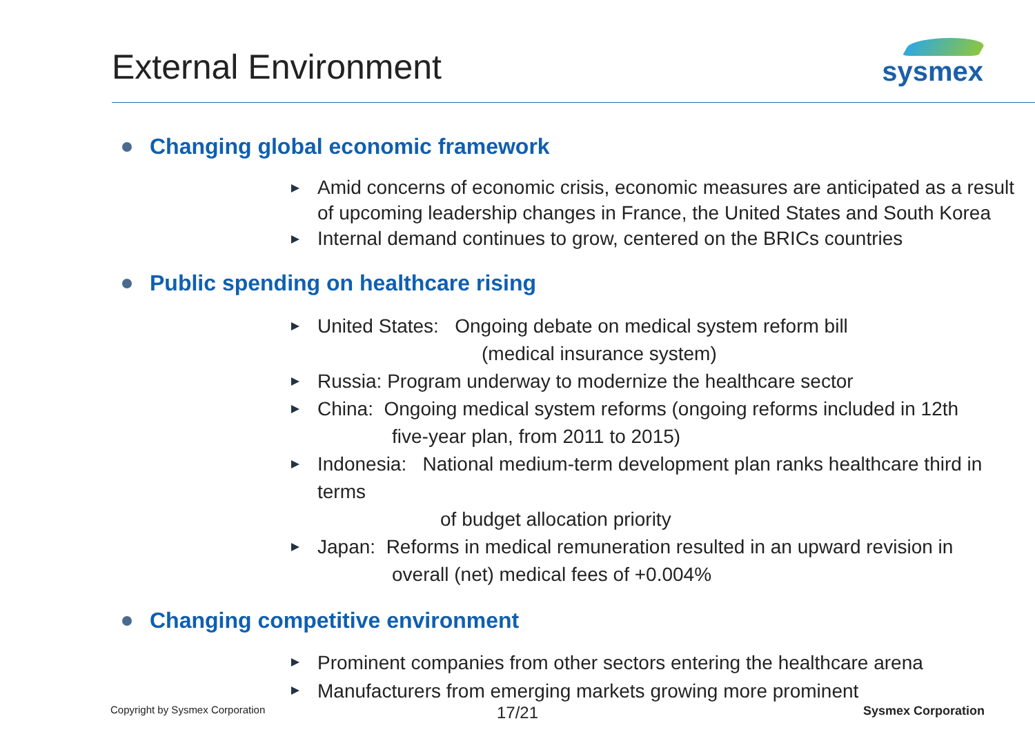External Environment
sysmex
Changing global economic framework
Amid concerns of economic crisis, economic measures are anticipated as a result of upcoming leadership changes in France, the United States and South Korea
Internal demand continues to grow, centered on the BRICs countries
Public spending on healthcare rising
United States: Ongoing debate on medical system reform bill
(medical insurance system)
Russia: Program underway to modernize the healthcare sector
China: Ongoing medical system reforms (ongoing reforms included in 12th
five-year plan, from 2011 to 2015)
Indonesia: National medium-term development plan ranks healthcare third in terms
of budget allocation priority
Japan: Reforms in medical remuneration resulted in an upward revision in
overall (net) medical fees of +0.004%
Changing competitive environment
Prominent companies from other sectors entering the healthcare arena
Manufacturers from emerging markets growing more prominent
Copyright by Sysmex Corporation Sysmex Corporation
17/21